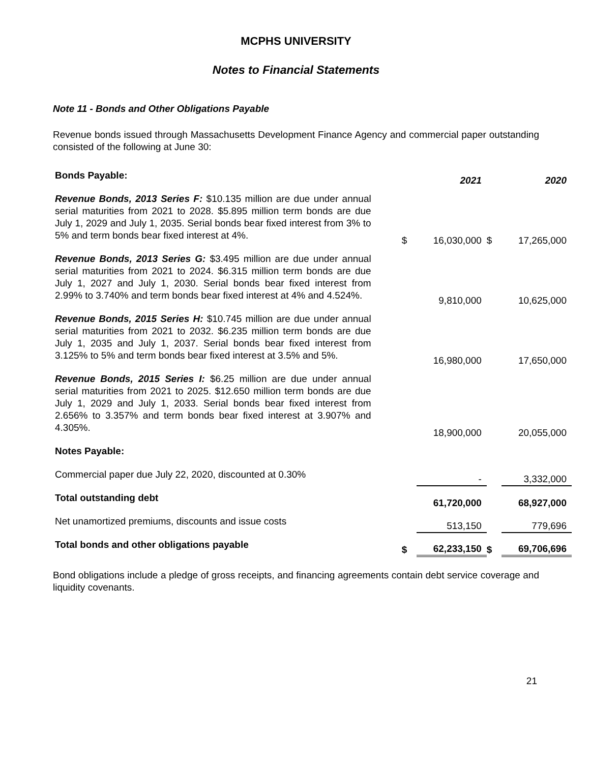MCPHS UNIVERSITY
Notes to Financial Statements
Note 11 - Bonds and Other Obligations Payable
Revenue bonds issued through Massachusetts Development Finance Agency and commercial paper outstanding consisted of the following at June 30:
| Bonds Payable: | | 2021 | | 2020 |
| Revenue Bonds, 2013 Series F: $10.135 million are due under annual serial maturities from 2021 to 2028. $5.895 million term bonds are due July 1, 2029 and July 1, 2035. Serial bonds bear fixed interest from 3% to 5% and term bonds bear fixed interest at 4%. | $ | 16,030,000 | $ | 17,265,000 |
| Revenue Bonds, 2013 Series G: $3.495 million are due under annual serial maturities from 2021 to 2024. $6.315 million term bonds are due July 1, 2027 and July 1, 2030. Serial bonds bear fixed interest from 2.99% to 3.740% and term bonds bear fixed interest at 4% and 4.524%. | | 9,810,000 | | 10,625,000 |
| Revenue Bonds, 2015 Series H: $10.745 million are due under annual serial maturities from 2021 to 2032. $6.235 million term bonds are due July 1, 2035 and July 1, 2037. Serial bonds bear fixed interest from 3.125% to 5% and term bonds bear fixed interest at 3.5% and 5%. | | 16,980,000 | | 17,650,000 |
| Revenue Bonds, 2015 Series I: $6.25 million are due under annual serial maturities from 2021 to 2025. $12.650 million term bonds are due July 1, 2029 and July 1, 2033. Serial bonds bear fixed interest from 2.656% to 3.357% and term bonds bear fixed interest at 3.907% and 4.305%. | | 18,900,000 | | 20,055,000 |
| Notes Payable: | | | | |
| Commercial paper due July 22, 2020, discounted at 0.30% | | - | | 3,332,000 |
| Total outstanding debt | | 61,720,000 | | 68,927,000 |
| Net unamortized premiums, discounts and issue costs | | 513,150 | | 779,696 |
| Total bonds and other obligations payable | $ | 62,233,150 | $ | 69,706,696 |
Bond obligations include a pledge of gross receipts, and financing agreements contain debt service coverage and liquidity covenants.
21